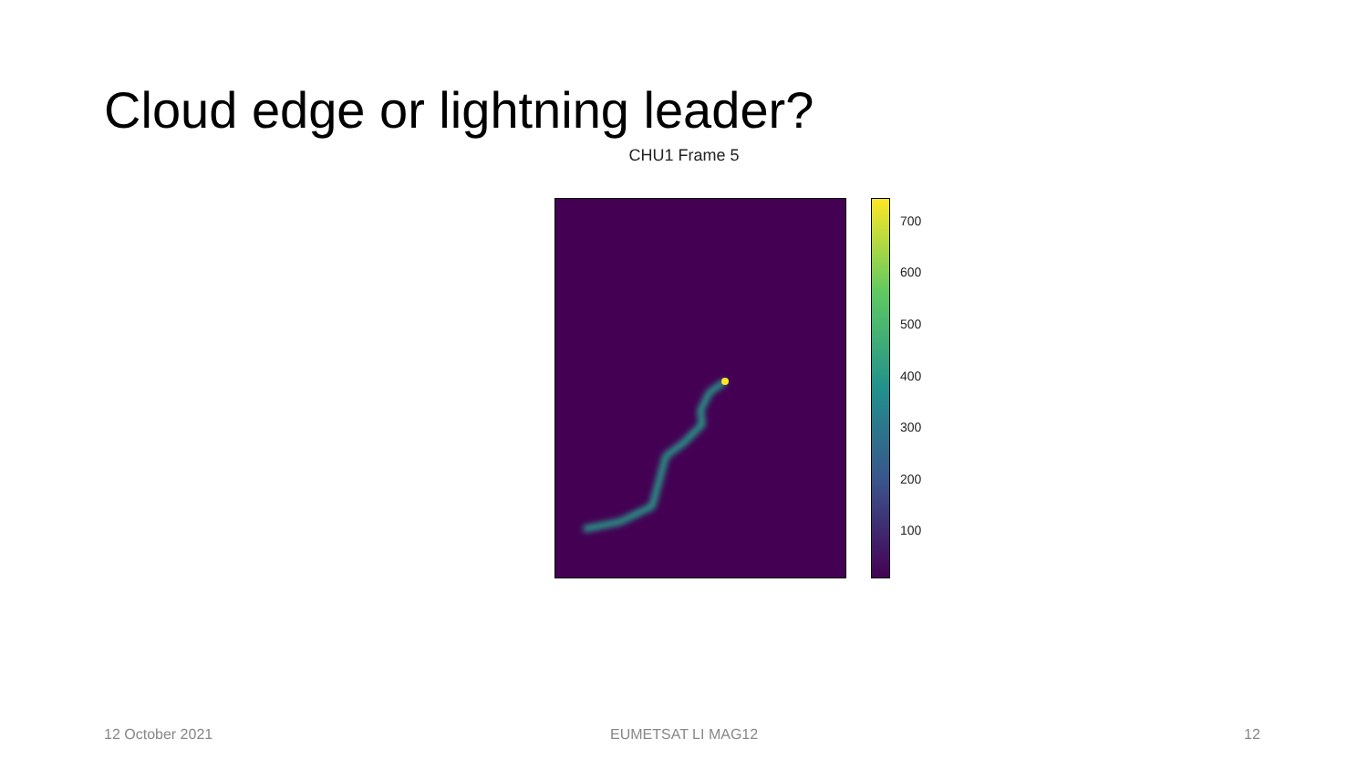Cloud edge or lightning leader?
CHU1 Frame 5
700
600
500
400
300
200
100
12 October 2021 EUMETSAT LI MAG12 12